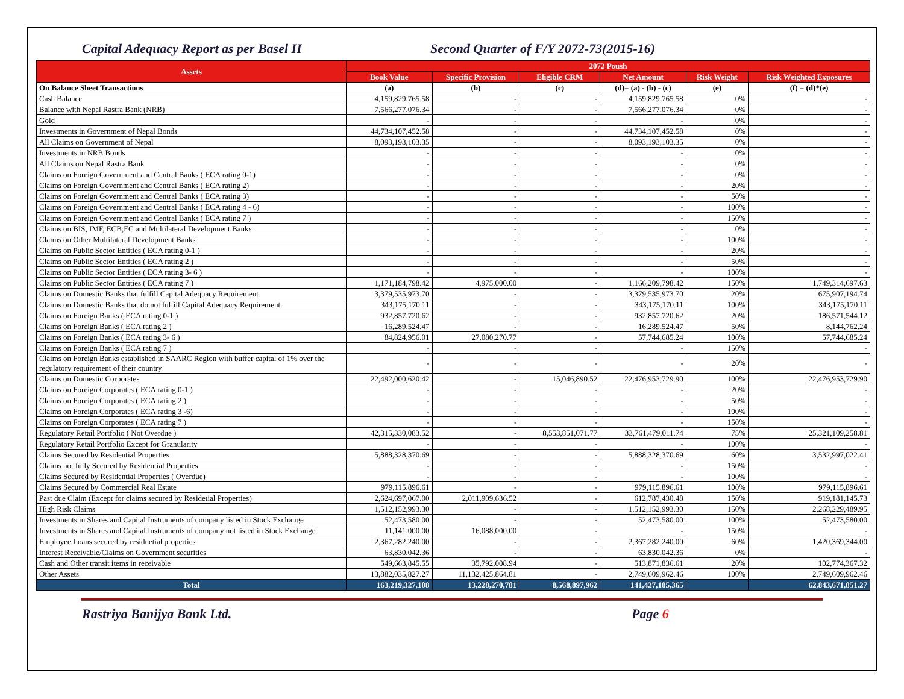Capital Adequacy Report as per Basel II Second Quarter of F/Y 2072-73(2015-16)
| Assets | 2072 Poush | | | | | |
| --- | --- | --- | --- | --- | --- | --- |
| | Book Value | Specific Provision | Eligible CRM | Net Amount | Risk Weight | Risk Weighted Exposures |
| On Balance Sheet Transactions | (a) | (b) | (c) | (d)= (a) - (b) - (c) | (e) | (f) = (d)*(e) |
| Cash Balance | 4,159,829,765.58 | - | - | 4,159,829,765.58 | 0% | - |
| Balance with Nepal Rastra Bank (NRB) | 7,566,277,076.34 | - | - | 7,566,277,076.34 | 0% | - |
| Gold | - | - | - | - | 0% | - |
| Investments in Government of Nepal Bonds | 44,734,107,452.58 | - | - | 44,734,107,452.58 | 0% | - |
| All Claims on Government of Nepal | 8,093,193,103.35 | - | - | 8,093,193,103.35 | 0% | - |
| Investments in NRB Bonds | - | - | - | - | 0% | - |
| All Claims on Nepal Rastra Bank | - | - | - | - | 0% | - |
| Claims on Foreign Government and Central Banks ( ECA rating 0-1) | - | - | - | - | 0% | - |
| Claims on Foreign Government and Central Banks ( ECA rating 2) | - | - | - | - | 20% | - |
| Claims on Foreign Government and Central Banks ( ECA rating 3) | - | - | - | - | 50% | - |
| Claims on Foreign Government and Central Banks ( ECA rating 4 - 6) | - | - | - | - | 100% | - |
| Claims on Foreign Government and Central Banks ( ECA rating 7 ) | - | - | - | - | 150% | - |
| Claims on BIS, IMF, ECB,EC and Multilateral Development Banks | - | - | - | - | 0% | - |
| Claims on Other Multilateral Development Banks | - | - | - | - | 100% | - |
| Claims on Public Sector Entities ( ECA rating 0-1 ) | - | - | - | - | 20% | - |
| Claims on Public Sector Entities ( ECA rating 2 ) | - | - | - | - | 50% | - |
| Claims on Public Sector Entities ( ECA rating 3- 6 ) | - | - | - | - | 100% | - |
| Claims on Public Sector Entities ( ECA rating 7 ) | 1,171,184,798.42 | 4,975,000.00 | - | 1,166,209,798.42 | 150% | 1,749,314,697.63 |
| Claims on Domestic Banks that fulfill Capital Adequacy Requirement | 3,379,535,973.70 | - | - | 3,379,535,973.70 | 20% | 675,907,194.74 |
| Claims on Domestic Banks that do not fulfill Capital Adequacy Requirement | 343,175,170.11 | - | - | 343,175,170.11 | 100% | 343,175,170.11 |
| Claims on Foreign Banks ( ECA rating 0-1 ) | 932,857,720.62 | - | - | 932,857,720.62 | 20% | 186,571,544.12 |
| Claims on Foreign Banks ( ECA rating 2 ) | 16,289,524.47 | - | - | 16,289,524.47 | 50% | 8,144,762.24 |
| Claims on Foreign Banks ( ECA rating 3- 6 ) | 84,824,956.01 | 27,080,270.77 | - | 57,744,685.24 | 100% | 57,744,685.24 |
| Claims on Foreign Banks ( ECA rating 7 ) | - | - | - | - | 150% | - |
| Claims on Foreign Banks established in SAARC Region with buffer capital of 1% over the regulatory requirement of their country | - | - | - | - | 20% | - |
| Claims on Domestic Corporates | 22,492,000,620.42 | - | 15,046,890.52 | 22,476,953,729.90 | 100% | 22,476,953,729.90 |
| Claims on Foreign Corporates ( ECA rating 0-1 ) | - | - | - | - | 20% | - |
| Claims on Foreign Corporates ( ECA rating 2 ) | - | - | - | - | 50% | - |
| Claims on Foreign Corporates ( ECA rating 3 -6) | - | - | - | - | 100% | - |
| Claims on Foreign Corporates ( ECA rating 7 ) | - | - | - | - | 150% | - |
| Regulatory Retail Portfolio ( Not Overdue ) | 42,315,330,083.52 | - | 8,553,851,071.77 | 33,761,479,011.74 | 75% | 25,321,109,258.81 |
| Regulatory Retail Portfolio Except for Granularity | - | - | - | - | 100% | - |
| Claims Secured by Residential Properties | 5,888,328,370.69 | - | - | 5,888,328,370.69 | 60% | 3,532,997,022.41 |
| Claims not fully Secured by Residential Properties | - | - | - | - | 150% | - |
| Claims Secured by Residential Properties ( Overdue) | - | - | - | - | 100% | - |
| Claims Secured by Commercial Real Estate | 979,115,896.61 | - | - | 979,115,896.61 | 100% | 979,115,896.61 |
| Past due Claim (Except for claims secured by Residetial Properties) | 2,624,697,067.00 | 2,011,909,636.52 | - | 612,787,430.48 | 150% | 919,181,145.73 |
| High Risk Claims | 1,512,152,993.30 | - | - | 1,512,152,993.30 | 150% | 2,268,229,489.95 |
| Investments in Shares and Capital Instruments of company listed in Stock Exchange | 52,473,580.00 | - | - | 52,473,580.00 | 100% | 52,473,580.00 |
| Investments in Shares and Capital Instruments of company not listed in Stock Exchange | 11,141,000.00 | 16,088,000.00 | - | - | 150% | - |
| Employee Loans secured by residnetial properties | 2,367,282,240.00 | - | - | 2,367,282,240.00 | 60% | 1,420,369,344.00 |
| Interest Receivable/Claims on Government securities | 63,830,042.36 | - | - | 63,830,042.36 | 0% | - |
| Cash and Other transit items in receivable | 549,663,845.55 | 35,792,008.94 | - | 513,871,836.61 | 20% | 102,774,367.32 |
| Other Assets | 13,882,035,827.27 | 11,132,425,864.81 | - | 2,749,609,962.46 | 100% | 2,749,609,962.46 |
| Total | 163,219,327,108 | 13,228,270,781 | 8,568,897,962 | 141,427,105,365 | | 62,843,671,851.27 |
Rastriya Banijya Bank Ltd. Page 6